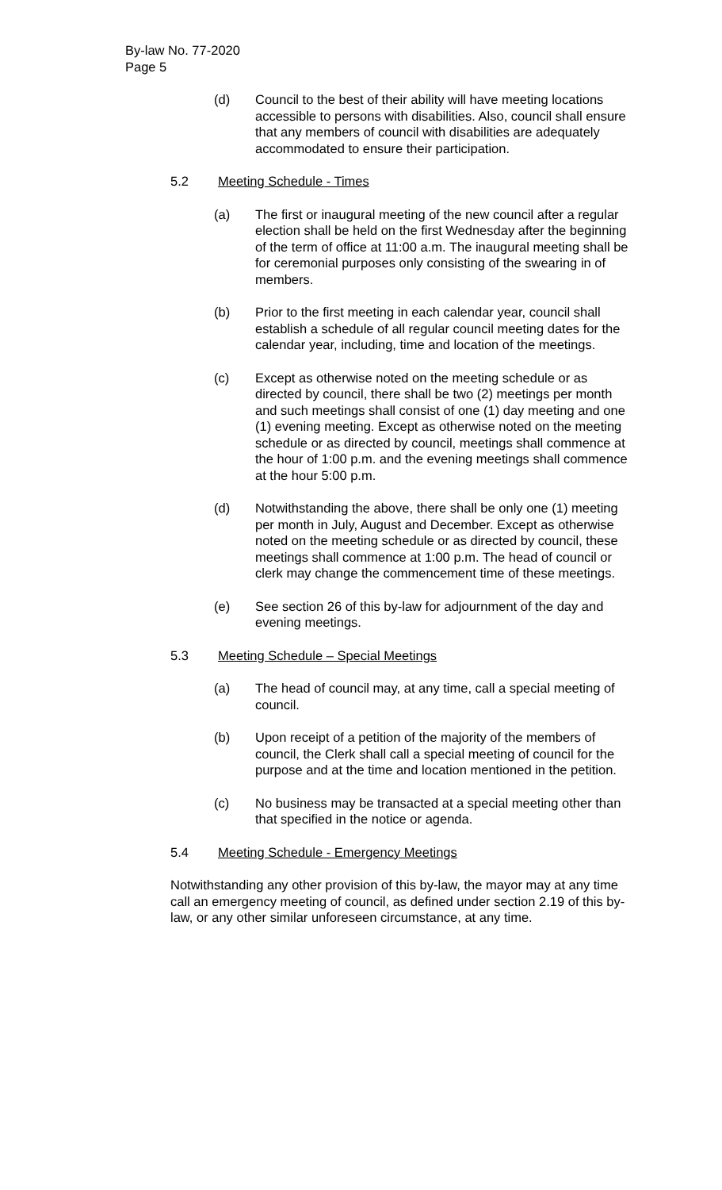By-law No. 77-2020
Page 5
(d) Council to the best of their ability will have meeting locations accessible to persons with disabilities. Also, council shall ensure that any members of council with disabilities are adequately accommodated to ensure their participation.
5.2 Meeting Schedule - Times
(a) The first or inaugural meeting of the new council after a regular election shall be held on the first Wednesday after the beginning of the term of office at 11:00 a.m. The inaugural meeting shall be for ceremonial purposes only consisting of the swearing in of members.
(b) Prior to the first meeting in each calendar year, council shall establish a schedule of all regular council meeting dates for the calendar year, including, time and location of the meetings.
(c) Except as otherwise noted on the meeting schedule or as directed by council, there shall be two (2) meetings per month and such meetings shall consist of one (1) day meeting and one (1) evening meeting. Except as otherwise noted on the meeting schedule or as directed by council, meetings shall commence at the hour of 1:00 p.m. and the evening meetings shall commence at the hour 5:00 p.m.
(d) Notwithstanding the above, there shall be only one (1) meeting per month in July, August and December. Except as otherwise noted on the meeting schedule or as directed by council, these meetings shall commence at 1:00 p.m. The head of council or clerk may change the commencement time of these meetings.
(e) See section 26 of this by-law for adjournment of the day and evening meetings.
5.3 Meeting Schedule – Special Meetings
(a) The head of council may, at any time, call a special meeting of council.
(b) Upon receipt of a petition of the majority of the members of council, the Clerk shall call a special meeting of council for the purpose and at the time and location mentioned in the petition.
(c) No business may be transacted at a special meeting other than that specified in the notice or agenda.
5.4 Meeting Schedule - Emergency Meetings
Notwithstanding any other provision of this by-law, the mayor may at any time call an emergency meeting of council, as defined under section 2.19 of this by-law, or any other similar unforeseen circumstance, at any time.